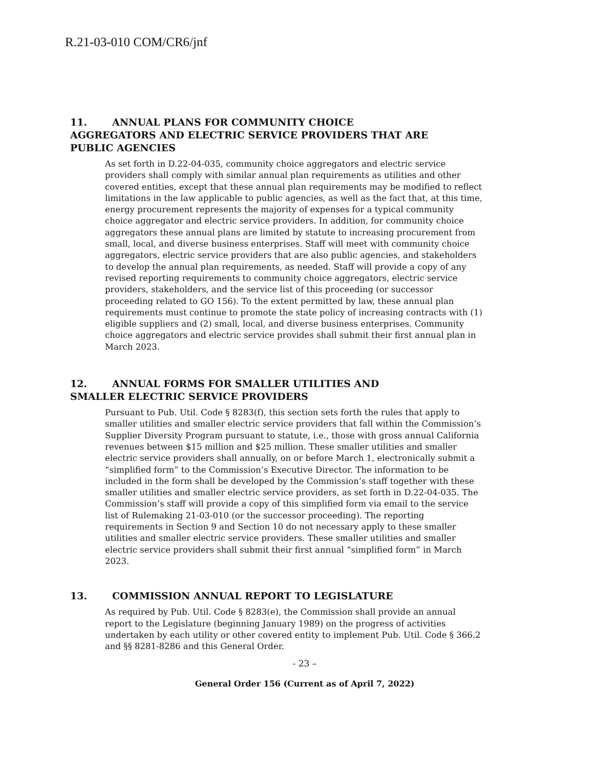R.21-03-010 COM/CR6/jnf
11. ANNUAL PLANS FOR COMMUNITY CHOICE AGGREGATORS AND ELECTRIC SERVICE PROVIDERS THAT ARE PUBLIC AGENCIES
As set forth in D.22-04-035, community choice aggregators and electric service providers shall comply with similar annual plan requirements as utilities and other covered entities, except that these annual plan requirements may be modified to reflect limitations in the law applicable to public agencies, as well as the fact that, at this time, energy procurement represents the majority of expenses for a typical community choice aggregator and electric service providers. In addition, for community choice aggregators these annual plans are limited by statute to increasing procurement from small, local, and diverse business enterprises. Staff will meet with community choice aggregators, electric service providers that are also public agencies, and stakeholders to develop the annual plan requirements, as needed. Staff will provide a copy of any revised reporting requirements to community choice aggregators, electric service providers, stakeholders, and the service list of this proceeding (or successor proceeding related to GO 156). To the extent permitted by law, these annual plan requirements must continue to promote the state policy of increasing contracts with (1) eligible suppliers and (2) small, local, and diverse business enterprises. Community choice aggregators and electric service provides shall submit their first annual plan in March 2023.
12. ANNUAL FORMS FOR SMALLER UTILITIES AND SMALLER ELECTRIC SERVICE PROVIDERS
Pursuant to Pub. Util. Code § 8283(f), this section sets forth the rules that apply to smaller utilities and smaller electric service providers that fall within the Commission’s Supplier Diversity Program pursuant to statute, i.e., those with gross annual California revenues between $15 million and $25 million. These smaller utilities and smaller electric service providers shall annually, on or before March 1, electronically submit a “simplified form” to the Commission’s Executive Director. The information to be included in the form shall be developed by the Commission’s staff together with these smaller utilities and smaller electric service providers, as set forth in D.22-04-035. The Commission’s staff will provide a copy of this simplified form via email to the service list of Rulemaking 21-03-010 (or the successor proceeding). The reporting requirements in Section 9 and Section 10 do not necessary apply to these smaller utilities and smaller electric service providers. These smaller utilities and smaller electric service providers shall submit their first annual “simplified form” in March 2023.
13. COMMISSION ANNUAL REPORT TO LEGISLATURE
As required by Pub. Util. Code § 8283(e), the Commission shall provide an annual report to the Legislature (beginning January 1989) on the progress of activities undertaken by each utility or other covered entity to implement Pub. Util. Code § 366.2 and §§ 8281-8286 and this General Order.
- 23 –
General Order 156 (Current as of April 7, 2022)